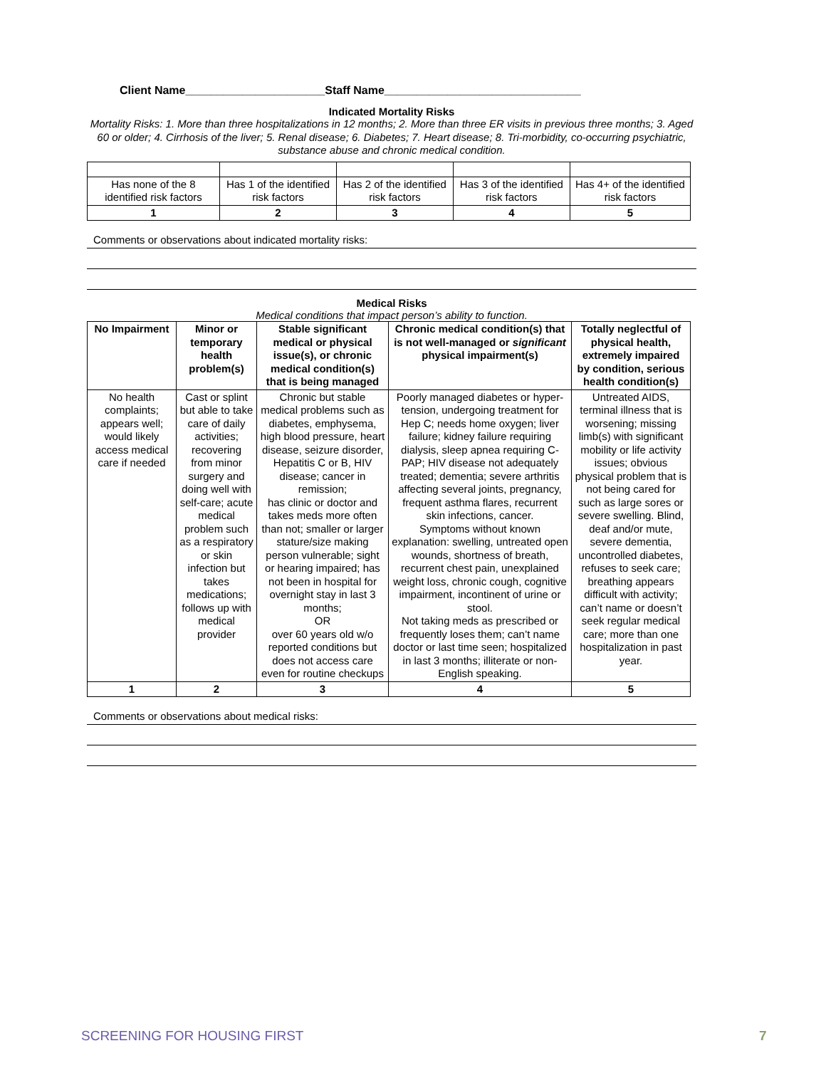Client Name______________________Staff Name_______________________________
Indicated Mortality Risks
Mortality Risks: 1. More than three hospitalizations in 12 months; 2. More than three ER visits in previous three months; 3. Aged 60 or older; 4. Cirrhosis of the liver; 5. Renal disease; 6. Diabetes; 7. Heart disease; 8. Tri-morbidity, co-occurring psychiatric, substance abuse and chronic medical condition.
| Has none of the 8 identified risk factors | Has 1 of the identified risk factors | Has 2 of the identified risk factors | Has 3 of the identified risk factors | Has 4+ of the identified risk factors |
| 1 | 2 | 3 | 4 | 5 |
Comments or observations about indicated mortality risks:
Medical Risks
Medical conditions that impact person’s ability to function.
| No Impairment | Minor or temporary health problem(s) | Stable significant medical or physical issue(s), or chronic medical condition(s) that is being managed | Chronic medical condition(s) that is not well-managed or significant physical impairment(s) | Totally neglectful of physical health, extremely impaired by condition, serious health condition(s) |
| --- | --- | --- | --- | --- |
| No health complaints; appears well; would likely access medical care if needed | Cast or splint but able to take care of daily activities; recovering from minor surgery and doing well with self-care; acute medical problem such as a respiratory or skin infection but takes medications; follows up with medical provider | Chronic but stable medical problems such as diabetes, emphysema, high blood pressure, heart disease, seizure disorder, Hepatitis C or B, HIV disease; cancer in remission; has clinic or doctor and takes meds more often than not; smaller or larger stature/size making person vulnerable; sight or hearing impaired; has not been in hospital for overnight stay in last 3 months; OR over 60 years old w/o reported conditions but does not access care even for routine checkups | Poorly managed diabetes or hyper-tension, undergoing treatment for Hep C; needs home oxygen; liver failure; kidney failure requiring dialysis, sleep apnea requiring C-PAP; HIV disease not adequately treated; dementia; severe arthritis affecting several joints, pregnancy, frequent asthma flares, recurrent skin infections, cancer. Symptoms without known explanation: swelling, untreated open wounds, shortness of breath, recurrent chest pain, unexplained weight loss, chronic cough, cognitive impairment, incontinent of urine or stool. Not taking meds as prescribed or frequently loses them; can’t name doctor or last time seen; hospitalized in last 3 months; illiterate or non-English speaking. | Untreated AIDS, terminal illness that is worsening; missing limb(s) with significant mobility or life activity issues; obvious physical problem that is not being cared for such as large sores or severe swelling. Blind, deaf and/or mute, severe dementia, uncontrolled diabetes, refuses to seek care; breathing appears difficult with activity; can’t name or doesn’t seek regular medical care; more than one hospitalization in past year. |
| 1 | 2 | 3 | 4 | 5 |
Comments or observations about medical risks:
SCREENING FOR HOUSING FIRST 7